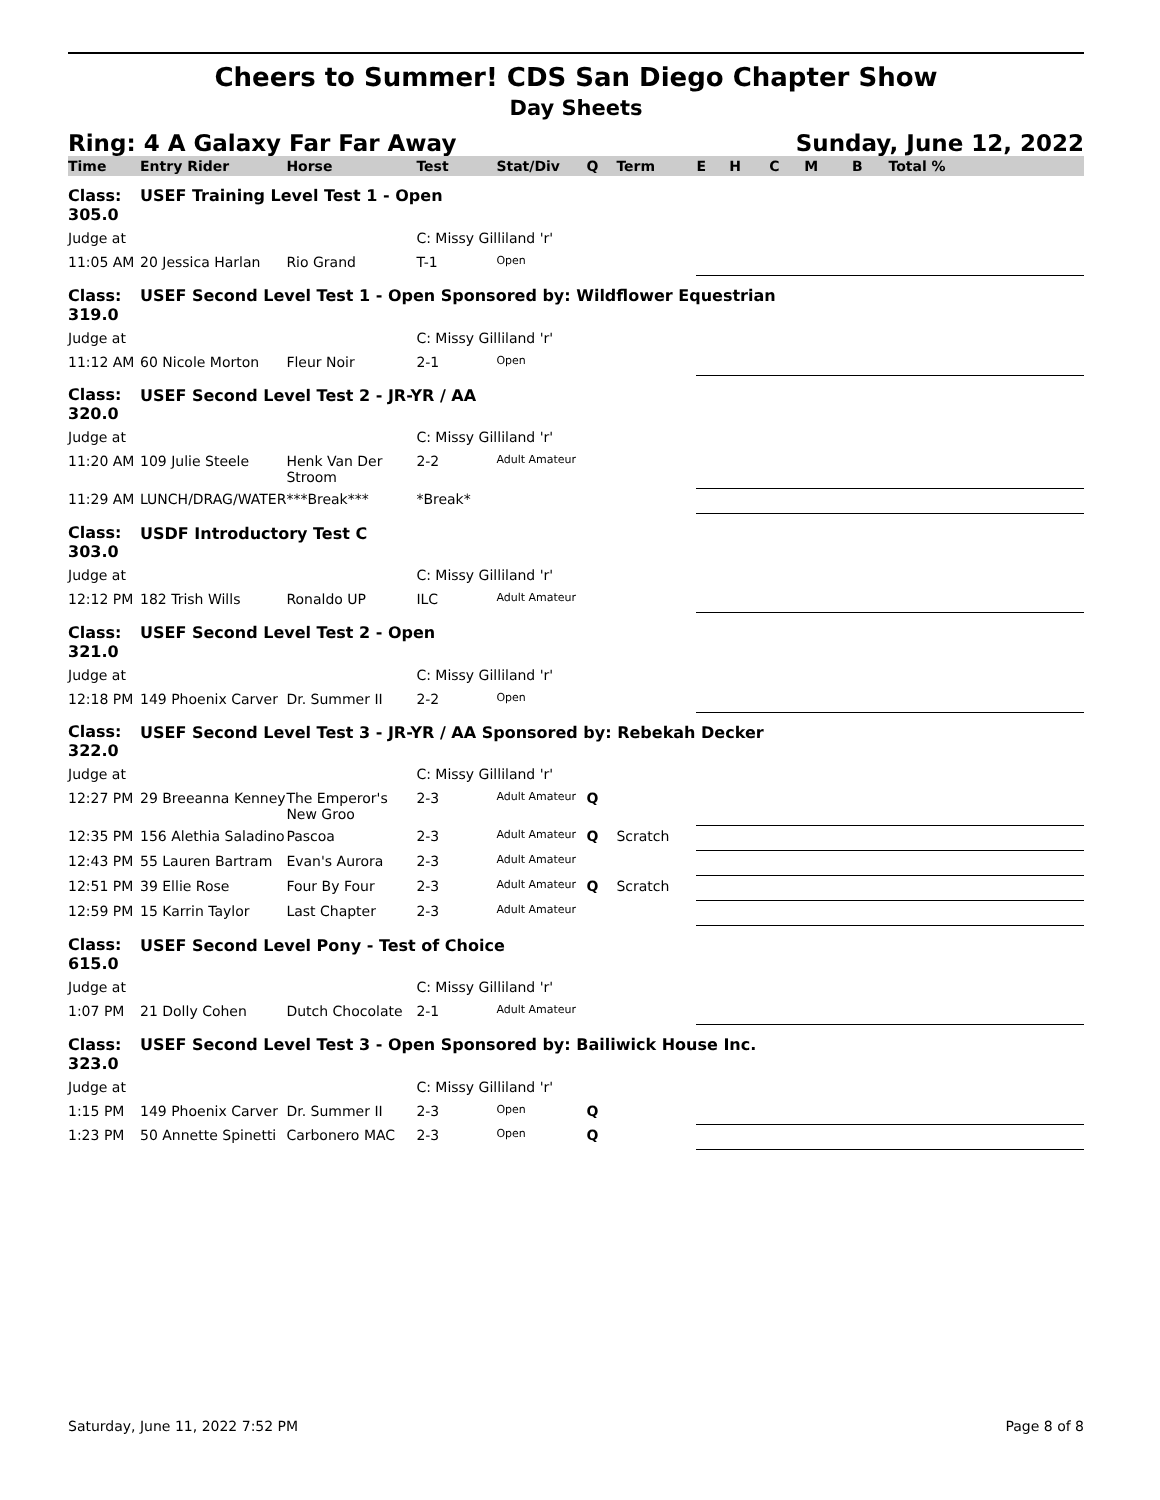Cheers to Summer! CDS San Diego Chapter Show
Day Sheets
Ring: 4 A Galaxy Far Far Away Sunday, June 12, 2022
| Time | Entry Rider | Horse | Test | Stat/Div | Q | Term | E | H | C | M | B | Total % |
| --- | --- | --- | --- | --- | --- | --- | --- | --- | --- | --- | --- | --- |
| Class: 305.0 | USEF Training Level Test 1 - Open | | | | | | | | | | | |
| Judge at | | | C: Missy Gilliland 'r' | | | | | | | | | |
| 11:05 AM | 20 Jessica Harlan | Rio Grand | T-1 | Open | | | | | | | | |
| Class: 319.0 | USEF Second Level Test 1 - Open Sponsored by: Wildflower Equestrian | | | | | | | | | | | |
| Judge at | | | C: Missy Gilliland 'r' | | | | | | | | | |
| 11:12 AM | 60 Nicole Morton | Fleur Noir | 2-1 | Open | | | | | | | | |
| Class: 320.0 | USEF Second Level Test 2 - JR-YR / AA | | | | | | | | | | | |
| Judge at | | | C: Missy Gilliland 'r' | | | | | | | | | |
| 11:20 AM | 109 Julie Steele | Henk Van Der Stroom | 2-2 | Adult Amateur | | | | | | | | |
| 11:29 AM | LUNCH/DRAG/WATER | ***Break*** | *Break* | | | | | | | | | |
| Class: 303.0 | USDF Introductory Test C | | | | | | | | | | | |
| Judge at | | | C: Missy Gilliland 'r' | | | | | | | | | |
| 12:12 PM | 182 Trish Wills | Ronaldo UP | ILC | Adult Amateur | | | | | | | | |
| Class: 321.0 | USEF Second Level Test 2 - Open | | | | | | | | | | | |
| Judge at | | | C: Missy Gilliland 'r' | | | | | | | | | |
| 12:18 PM | 149 Phoenix Carver | Dr. Summer II | 2-2 | Open | | | | | | | | |
| Class: 322.0 | USEF Second Level Test 3 - JR-YR / AA Sponsored by: Rebekah Decker | | | | | | | | | | | |
| Judge at | | | C: Missy Gilliland 'r' | | | | | | | | | |
| 12:27 PM | 29 Breeanna Kenney | The Emperor's New Groo | 2-3 | Adult Amateur | Q | | | | | | | |
| 12:35 PM | 156 Alethia Saladino | Pascoa | 2-3 | Adult Amateur | Q | Scratch | | | | | | |
| 12:43 PM | 55 Lauren Bartram | Evan's Aurora | 2-3 | Adult Amateur | | | | | | | | |
| 12:51 PM | 39 Ellie Rose | Four By Four | 2-3 | Adult Amateur | Q | Scratch | | | | | | |
| 12:59 PM | 15 Karrin Taylor | Last Chapter | 2-3 | Adult Amateur | | | | | | | | |
| Class: 615.0 | USEF Second Level Pony - Test of Choice | | | | | | | | | | | |
| Judge at | | | C: Missy Gilliland 'r' | | | | | | | | | |
| 1:07 PM | 21 Dolly Cohen | Dutch Chocolate | 2-1 | Adult Amateur | | | | | | | | |
| Class: 323.0 | USEF Second Level Test 3 - Open Sponsored by: Bailiwick House Inc. | | | | | | | | | | | |
| Judge at | | | C: Missy Gilliland 'r' | | | | | | | | | |
| 1:15 PM | 149 Phoenix Carver | Dr. Summer II | 2-3 | Open | Q | | | | | | | |
| 1:23 PM | 50 Annette Spinetti | Carbonero MAC | 2-3 | Open | Q | | | | | | | |
Saturday, June 11, 2022 7:52 PM Page 8 of 8